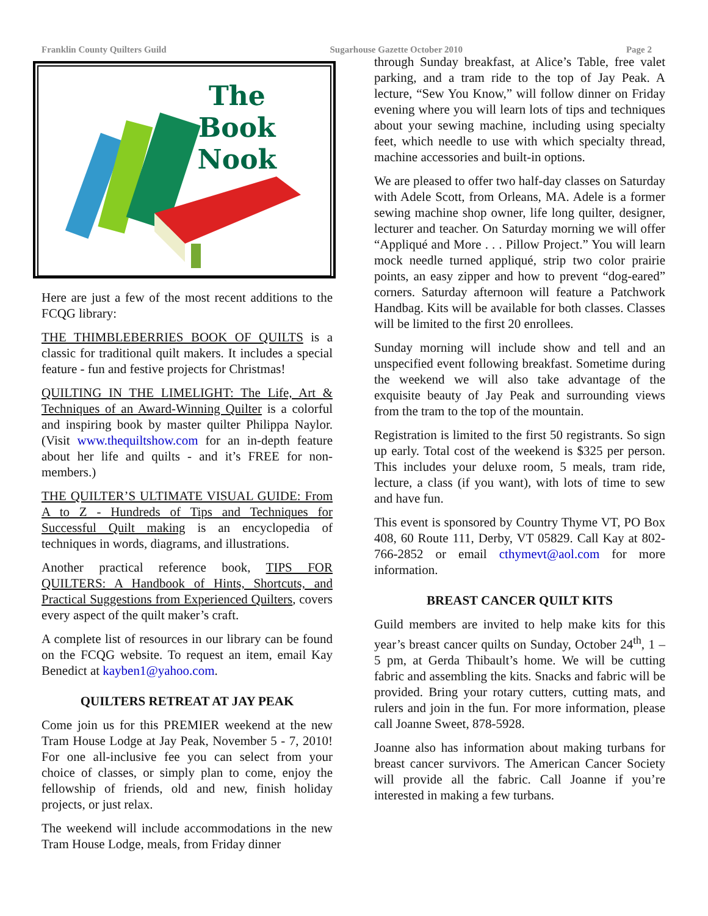Franklin County Quilters Guild Sugarhouse Gazette October 2010 Page 2
The
Book
Nook
Here are just a few of the most recent additions to the FCQG library:
THE THIMBLEBERRIES BOOK OF QUILTS is a classic for traditional quilt makers. It includes a special feature - fun and festive projects for Christmas!
QUILTING IN THE LIMELIGHT: The Life, Art & Techniques of an Award-Winning Quilter is a colorful and inspiring book by master quilter Philippa Naylor. (Visit www.thequiltshow.com for an in-depth feature about her life and quilts - and it’s FREE for non-members.)
THE QUILTER’S ULTIMATE VISUAL GUIDE: From A to Z - Hundreds of Tips and Techniques for Successful Quilt making is an encyclopedia of techniques in words, diagrams, and illustrations.
Another practical reference book, TIPS FOR QUILTERS: A Handbook of Hints, Shortcuts, and Practical Suggestions from Experienced Quilters, covers every aspect of the quilt maker’s craft.
A complete list of resources in our library can be found on the FCQG website. To request an item, email Kay Benedict at kayben1@yahoo.com.
QUILTERS RETREAT AT JAY PEAK
Come join us for this PREMIER weekend at the new Tram House Lodge at Jay Peak, November 5 - 7, 2010! For one all-inclusive fee you can select from your choice of classes, or simply plan to come, enjoy the fellowship of friends, old and new, finish holiday projects, or just relax.
The weekend will include accommodations in the new Tram House Lodge, meals, from Friday dinner
through Sunday breakfast, at Alice’s Table, free valet parking, and a tram ride to the top of Jay Peak. A lecture, “Sew You Know,” will follow dinner on Friday evening where you will learn lots of tips and techniques about your sewing machine, including using specialty feet, which needle to use with which specialty thread, machine accessories and built-in options.
We are pleased to offer two half-day classes on Saturday with Adele Scott, from Orleans, MA. Adele is a former sewing machine shop owner, life long quilter, designer, lecturer and teacher. On Saturday morning we will offer “Appliqué and More . . . Pillow Project.” You will learn mock needle turned appliqué, strip two color prairie points, an easy zipper and how to prevent “dog-eared” corners. Saturday afternoon will feature a Patchwork Handbag. Kits will be available for both classes. Classes will be limited to the first 20 enrollees.
Sunday morning will include show and tell and an unspecified event following breakfast. Sometime during the weekend we will also take advantage of the exquisite beauty of Jay Peak and surrounding views from the tram to the top of the mountain.
Registration is limited to the first 50 registrants. So sign up early. Total cost of the weekend is $325 per person. This includes your deluxe room, 5 meals, tram ride, lecture, a class (if you want), with lots of time to sew and have fun.
This event is sponsored by Country Thyme VT, PO Box 408, 60 Route 111, Derby, VT 05829. Call Kay at 802-766-2852 or email cthymevt@aol.com for more information.
BREAST CANCER QUILT KITS
Guild members are invited to help make kits for this year’s breast cancer quilts on Sunday, October 24<sup>th</sup>, 1 – 5 pm, at Gerda Thibault’s home. We will be cutting fabric and assembling the kits. Snacks and fabric will be provided. Bring your rotary cutters, cutting mats, and rulers and join in the fun. For more information, please call Joanne Sweet, 878-5928.
Joanne also has information about making turbans for breast cancer survivors. The American Cancer Society will provide all the fabric. Call Joanne if you’re interested in making a few turbans.